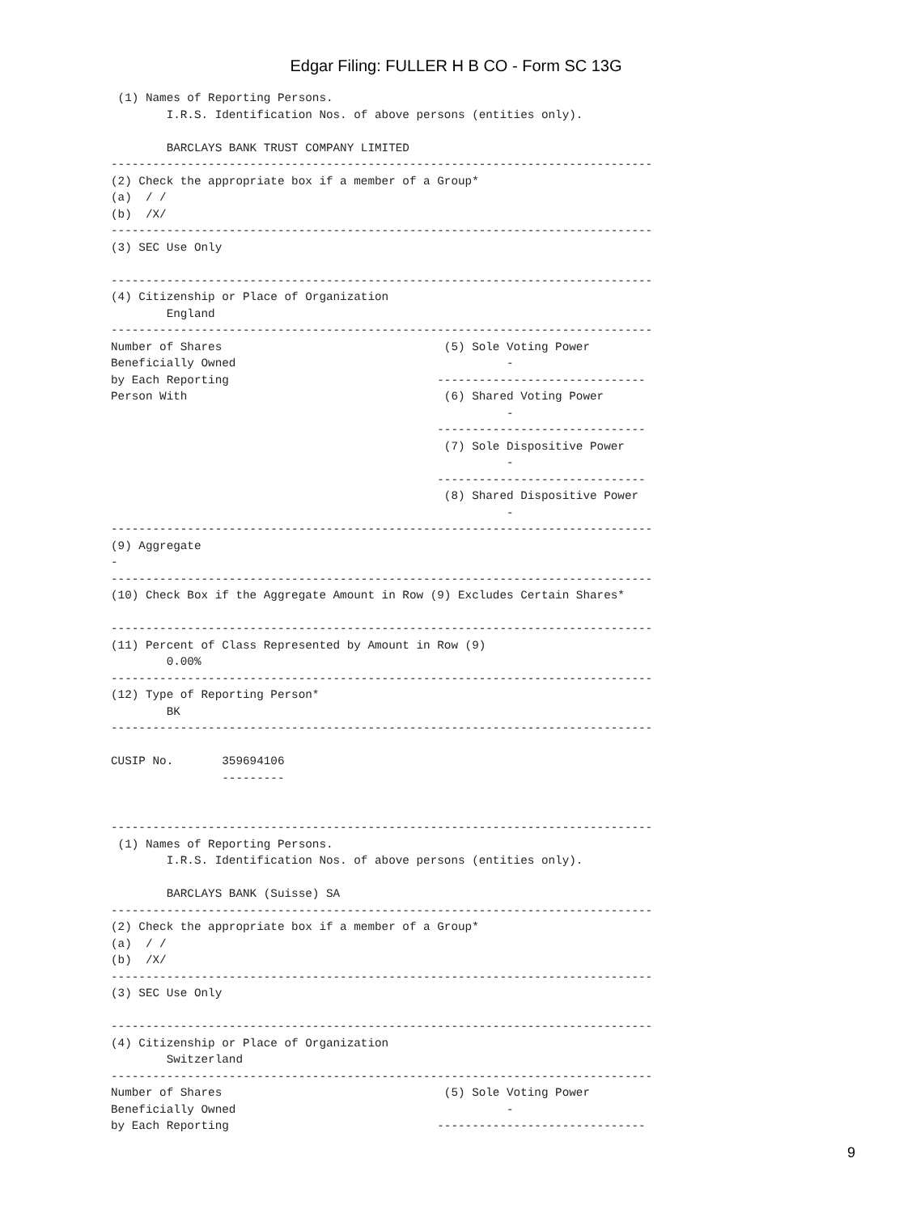Edgar Filing: FULLER H B CO - Form SC 13G
 (1) Names of Reporting Persons.
        I.R.S. Identification Nos. of above persons (entities only).

        BARCLAYS BANK TRUST COMPANY LIMITED
------------------------------------------------------------------------------
(2) Check the appropriate box if a member of a Group*
(a)  / /
(b)  /X/
------------------------------------------------------------------------------
(3) SEC Use Only

------------------------------------------------------------------------------
(4) Citizenship or Place of Organization
        England
------------------------------------------------------------------------------
Number of Shares                                (5) Sole Voting Power
Beneficially Owned                                       -
by Each Reporting                              ------------------------------
Person With                                     (6) Shared Voting Power
                                                         -
                                               ------------------------------
                                                (7) Sole Dispositive Power
                                                         -
                                               ------------------------------
                                                (8) Shared Dispositive Power
                                                         -
------------------------------------------------------------------------------
(9) Aggregate
-
------------------------------------------------------------------------------
(10) Check Box if the Aggregate Amount in Row (9) Excludes Certain Shares*

------------------------------------------------------------------------------
(11) Percent of Class Represented by Amount in Row (9)
        0.00%
------------------------------------------------------------------------------
(12) Type of Reporting Person*
        BK
------------------------------------------------------------------------------

CUSIP No.       359694106
                ---------


------------------------------------------------------------------------------
 (1) Names of Reporting Persons.
        I.R.S. Identification Nos. of above persons (entities only).

        BARCLAYS BANK (Suisse) SA
------------------------------------------------------------------------------
(2) Check the appropriate box if a member of a Group*
(a)  / /
(b)  /X/
------------------------------------------------------------------------------
(3) SEC Use Only

------------------------------------------------------------------------------
(4) Citizenship or Place of Organization
        Switzerland
------------------------------------------------------------------------------
Number of Shares                                (5) Sole Voting Power
Beneficially Owned                                       -
by Each Reporting                              ------------------------------
9